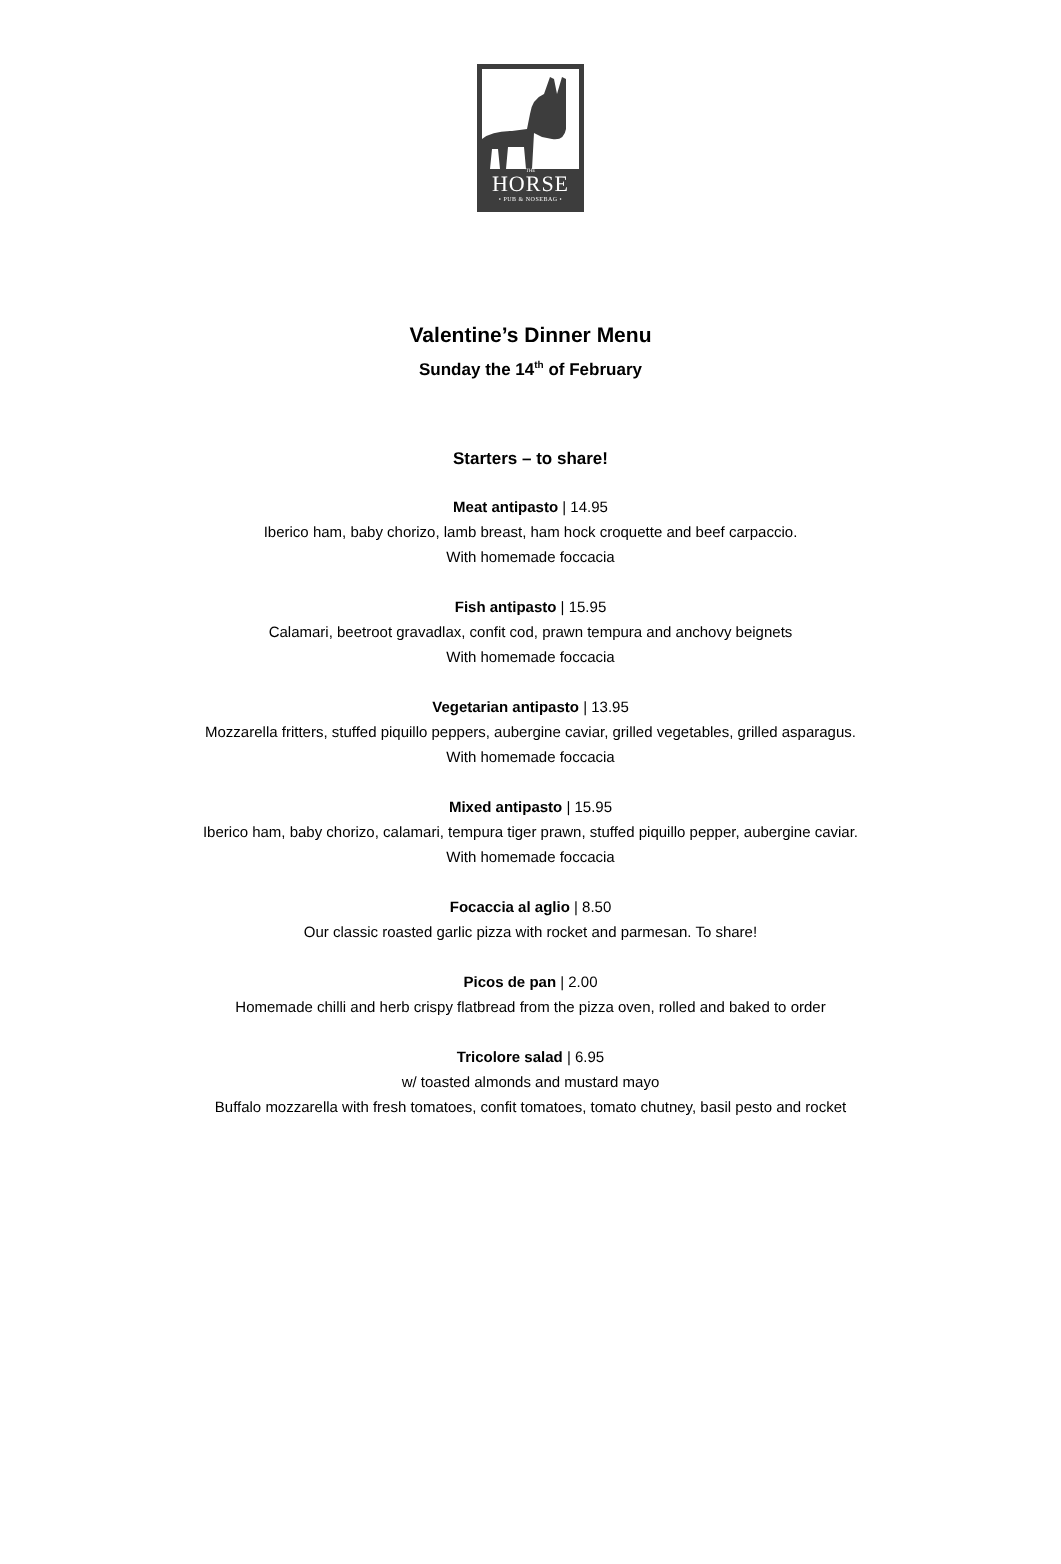THE
HORSE
• PUB & NOSEBAG •
Valentine’s Dinner Menu
Sunday the 14<sup>th</sup> of February
Starters – to share!
Meat antipasto | 14.95
Iberico ham, baby chorizo, lamb breast, ham hock croquette and beef carpaccio.
With homemade foccacia
Fish antipasto | 15.95
Calamari, beetroot gravadlax, confit cod, prawn tempura and anchovy beignets
With homemade foccacia
Vegetarian antipasto | 13.95
Mozzarella fritters, stuffed piquillo peppers, aubergine caviar, grilled vegetables, grilled asparagus.
With homemade foccacia
Mixed antipasto | 15.95
Iberico ham, baby chorizo, calamari, tempura tiger prawn, stuffed piquillo pepper, aubergine caviar.
With homemade foccacia
Focaccia al aglio | 8.50
Our classic roasted garlic pizza with rocket and parmesan. To share!
Picos de pan | 2.00
Homemade chilli and herb crispy flatbread from the pizza oven, rolled and baked to order
Tricolore salad | 6.95
w/ toasted almonds and mustard mayo
Buffalo mozzarella with fresh tomatoes, confit tomatoes, tomato chutney, basil pesto and rocket